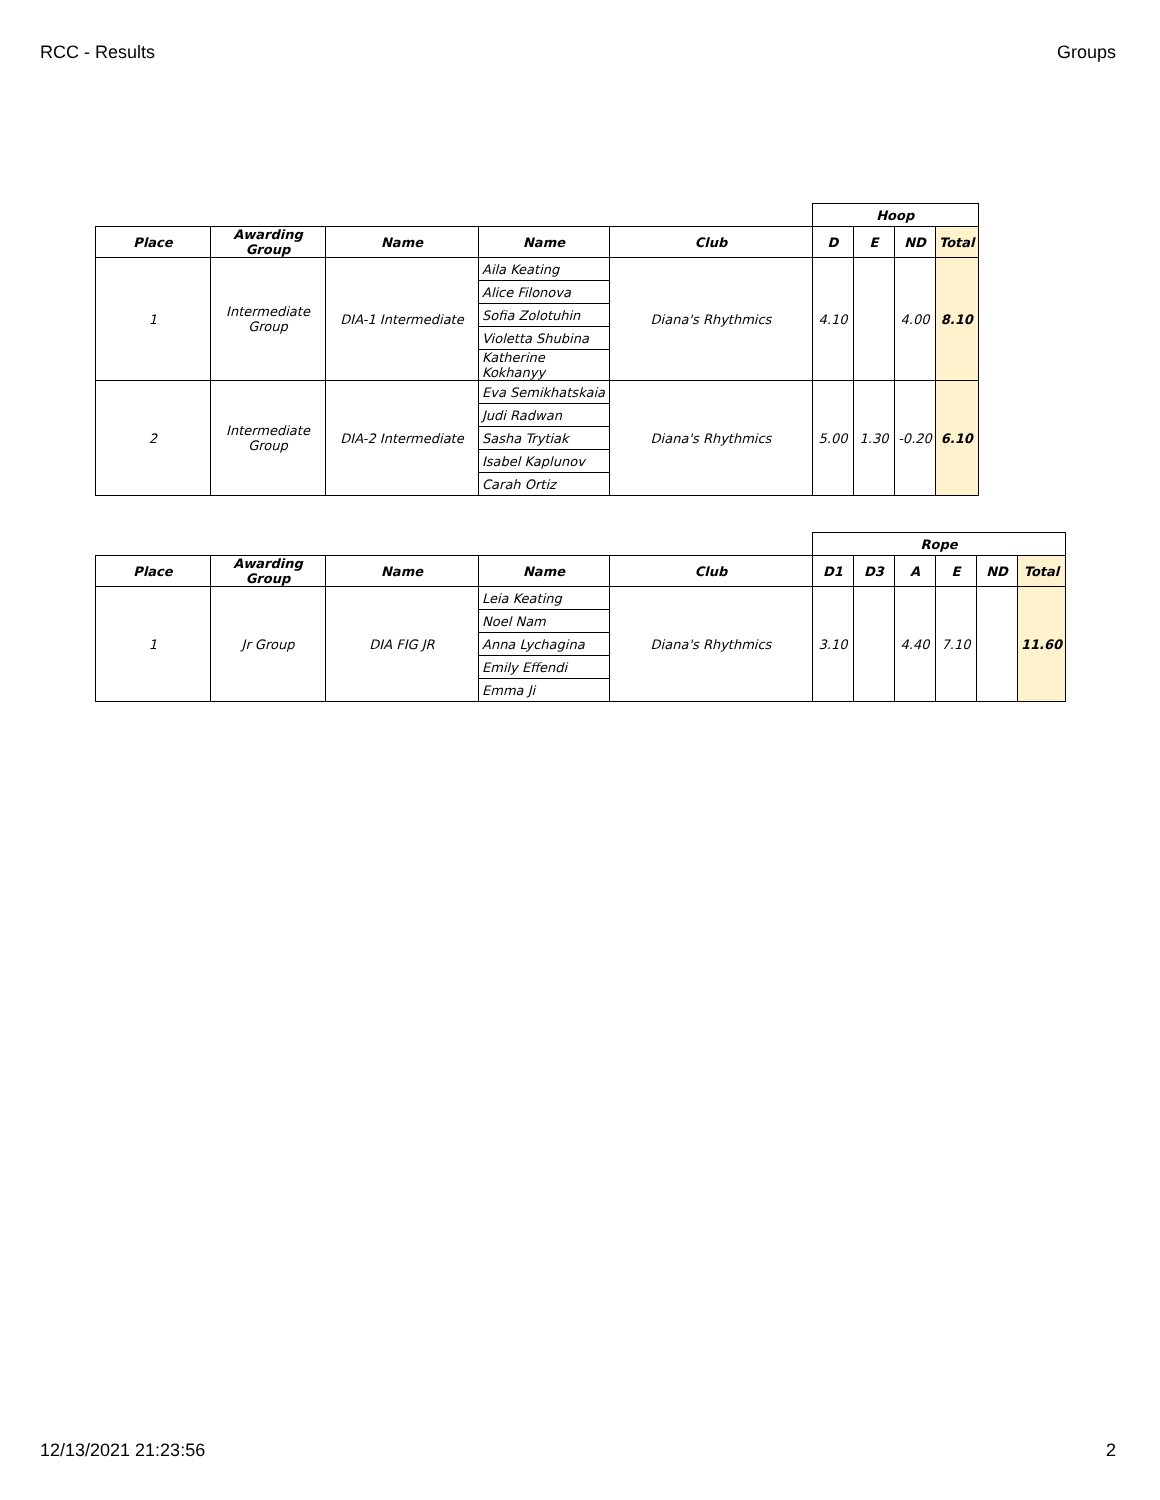RCC - Results Groups
| | | | | | Hoop | | | |
| Place | Awarding Group | Name | Name | Club | D | E | ND | Total |
| 1 | Intermediate Group | DIA-1 Intermediate | Aila Keating | Diana's Rhythmics | 4.10 | | 4.00 | 8.10 |
| | | | Alice Filonova | | | | | |
| | | | Sofia Zolotuhin | | | | | |
| | | | Violetta Shubina | | | | | |
| | | | Katherine Kokhanyy | | | | | |
| 2 | Intermediate Group | DIA-2 Intermediate | Eva Semikhatskaia | Diana's Rhythmics | 5.00 | 1.30 | -0.20 | 6.10 |
| | | | Judi Radwan | | | | | |
| | | | Sasha Trytiak | | | | | |
| | | | Isabel Kaplunov | | | | | |
| | | | Carah Ortiz | | | | | |
| | | | | | Rope | | | | | |
| Place | Awarding Group | Name | Name | Club | D1 | D3 | A | E | ND | Total |
| 1 | Jr Group | DIA FIG JR | Leia Keating | Diana's Rhythmics | 3.10 | | 4.40 | 7.10 | | 11.60 |
| | | | Noel Nam | | | | | | | |
| | | | Anna Lychagina | | | | | | | |
| | | | Emily Effendi | | | | | | | |
| | | | Emma Ji | | | | | | | |
12/13/2021 21:23:56 2